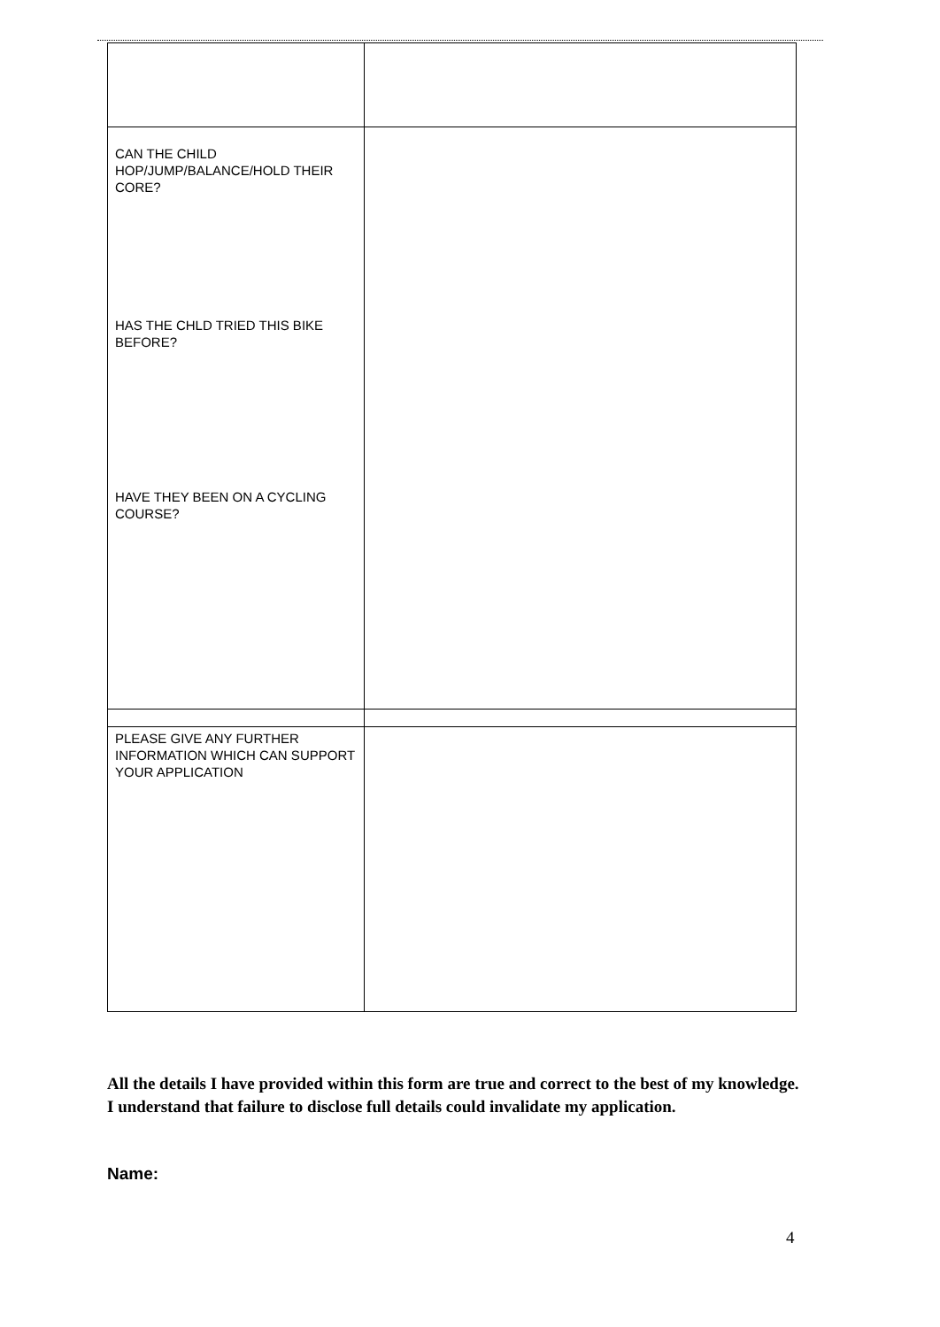| CAN THE CHILD HOP/JUMP/BALANCE/HOLD THEIR CORE? HAS THE CHLD TRIED THIS BIKE BEFORE? HAVE THEY BEEN ON A CYCLING COURSE? | |
| PLEASE GIVE ANY FURTHER INFORMATION WHICH CAN SUPPORT YOUR APPLICATION | |
All the details I have provided within this form are true and correct to the best of my knowledge. I understand that failure to disclose full details could invalidate my application.
Name:
4